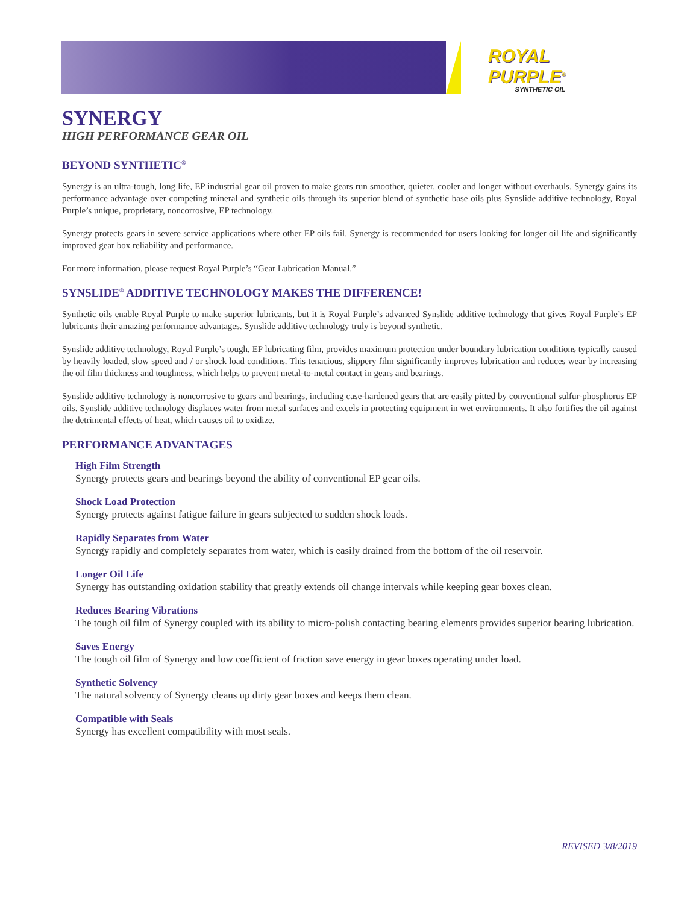ROYAL
PURPLE<sup>®</sup>
SYNTHETIC OIL
SYNERGY
HIGH PERFORMANCE GEAR OIL
BEYOND SYNTHETIC<sup>®</sup>
Synergy is an ultra-tough, long life, EP industrial gear oil proven to make gears run smoother, quieter, cooler and longer without overhauls. Synergy gains its performance advantage over competing mineral and synthetic oils through its superior blend of synthetic base oils plus Synslide additive technology, Royal Purple’s unique, proprietary, noncorrosive, EP technology.
Synergy protects gears in severe service applications where other EP oils fail. Synergy is recommended for users looking for longer oil life and significantly improved gear box reliability and performance.
For more information, please request Royal Purple’s “Gear Lubrication Manual.”
SYNSLIDE<sup>®</sup> ADDITIVE TECHNOLOGY MAKES THE DIFFERENCE!
Synthetic oils enable Royal Purple to make superior lubricants, but it is Royal Purple’s advanced Synslide additive technology that gives Royal Purple’s EP lubricants their amazing performance advantages. Synslide additive technology truly is beyond synthetic.
Synslide additive technology, Royal Purple’s tough, EP lubricating film, provides maximum protection under boundary lubrication conditions typically caused by heavily loaded, slow speed and / or shock load conditions. This tenacious, slippery film significantly improves lubrication and reduces wear by increasing the oil film thickness and toughness, which helps to prevent metal-to-metal contact in gears and bearings.
Synslide additive technology is noncorrosive to gears and bearings, including case-hardened gears that are easily pitted by conventional sulfur-phosphorus EP oils. Synslide additive technology displaces water from metal surfaces and excels in protecting equipment in wet environments. It also fortifies the oil against the detrimental effects of heat, which causes oil to oxidize.
PERFORMANCE ADVANTAGES
High Film Strength
Synergy protects gears and bearings beyond the ability of conventional EP gear oils.
Shock Load Protection
Synergy protects against fatigue failure in gears subjected to sudden shock loads.
Rapidly Separates from Water
Synergy rapidly and completely separates from water, which is easily drained from the bottom of the oil reservoir.
Longer Oil Life
Synergy has outstanding oxidation stability that greatly extends oil change intervals while keeping gear boxes clean.
Reduces Bearing Vibrations
The tough oil film of Synergy coupled with its ability to micro-polish contacting bearing elements provides superior bearing lubrication.
Saves Energy
The tough oil film of Synergy and low coefficient of friction save energy in gear boxes operating under load.
Synthetic Solvency
The natural solvency of Synergy cleans up dirty gear boxes and keeps them clean.
Compatible with Seals
Synergy has excellent compatibility with most seals.
REVISED 3/8/2019